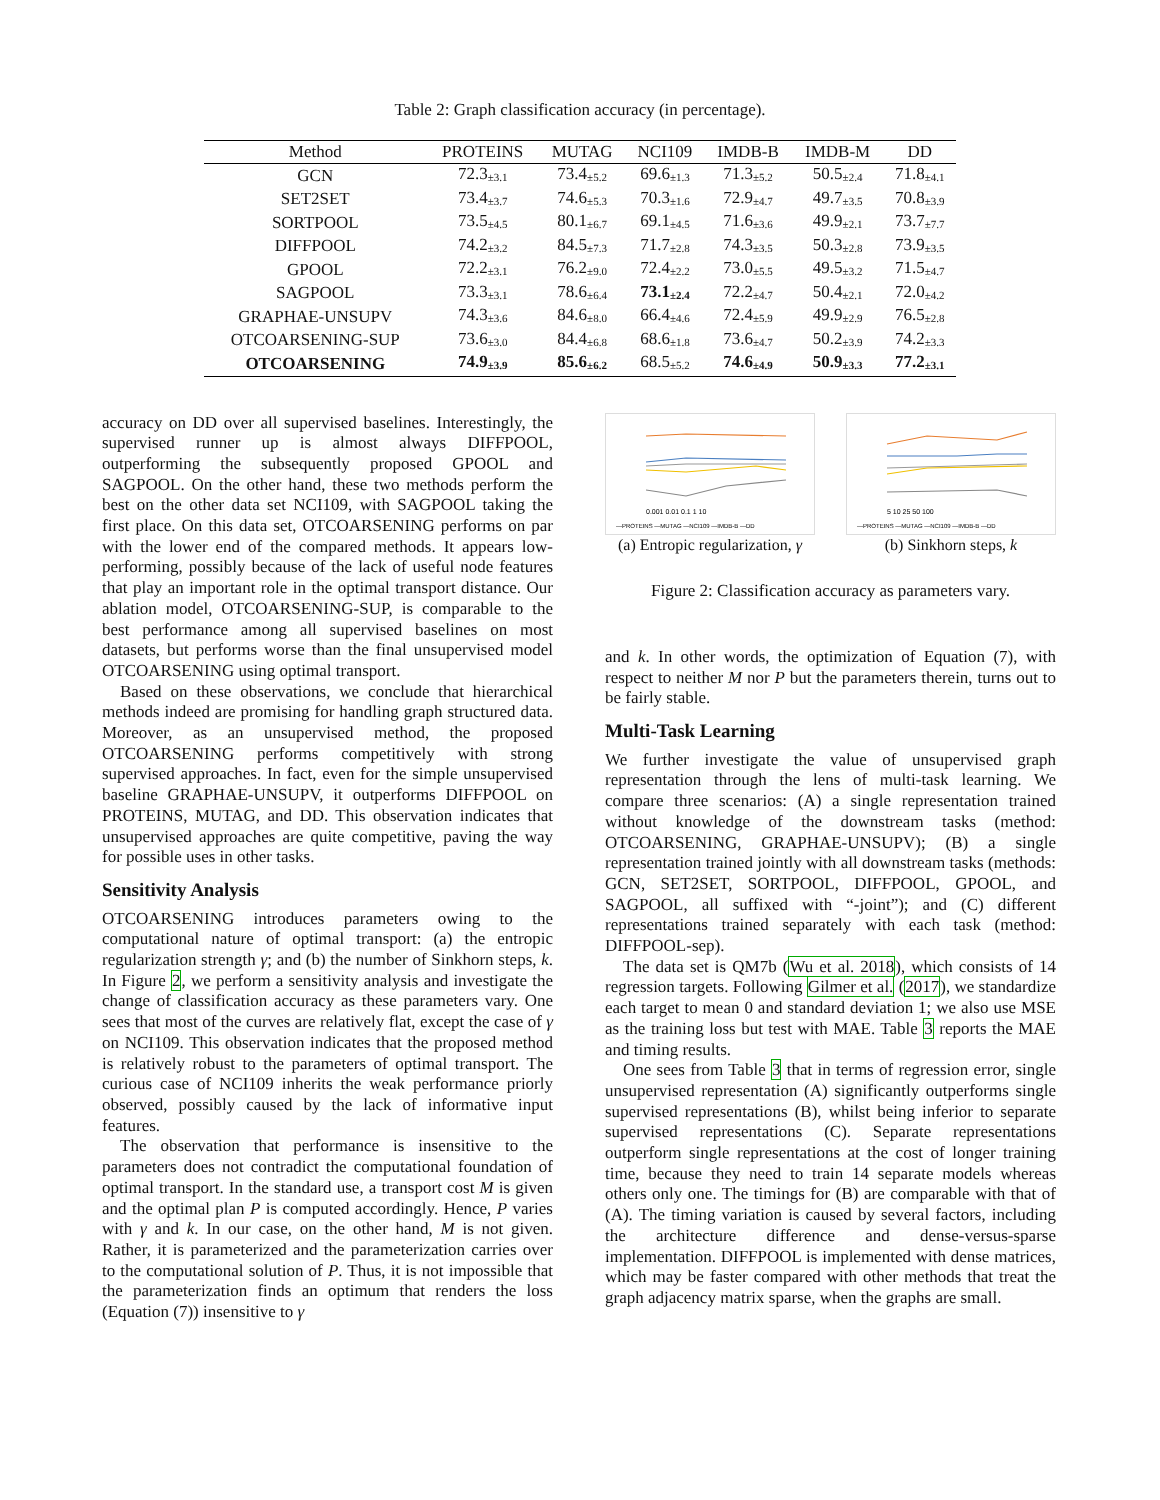Table 2: Graph classification accuracy (in percentage).
| Method | PROTEINS | MUTAG | NCI109 | IMDB-B | IMDB-M | DD |
| --- | --- | --- | --- | --- | --- | --- |
| GCN | 72.3<sub>±3.1</sub> | 73.4<sub>±5.2</sub> | 69.6<sub>±1.3</sub> | 71.3<sub>±5.2</sub> | 50.5<sub>±2.4</sub> | 71.8<sub>±4.1</sub> |
| SET2SET | 73.4<sub>±3.7</sub> | 74.6<sub>±5.3</sub> | 70.3<sub>±1.6</sub> | 72.9<sub>±4.7</sub> | 49.7<sub>±3.5</sub> | 70.8<sub>±3.9</sub> |
| SORTPOOL | 73.5<sub>±4.5</sub> | 80.1<sub>±6.7</sub> | 69.1<sub>±4.5</sub> | 71.6<sub>±3.6</sub> | 49.9<sub>±2.1</sub> | 73.7<sub>±7.7</sub> |
| DIFFPOOL | 74.2<sub>±3.2</sub> | 84.5<sub>±7.3</sub> | 71.7<sub>±2.8</sub> | 74.3<sub>±3.5</sub> | 50.3<sub>±2.8</sub> | 73.9<sub>±3.5</sub> |
| GPOOL | 72.2<sub>±3.1</sub> | 76.2<sub>±9.0</sub> | 72.4<sub>±2.2</sub> | 73.0<sub>±5.5</sub> | 49.5<sub>±3.2</sub> | 71.5<sub>±4.7</sub> |
| SAGPOOL | 73.3<sub>±3.1</sub> | 78.6<sub>±6.4</sub> | 73.1<sub>±2.4</sub> | 72.2<sub>±4.7</sub> | 50.4<sub>±2.1</sub> | 72.0<sub>±4.2</sub> |
| GRAPHAE-UNSUPV | 74.3<sub>±3.6</sub> | 84.6<sub>±8.0</sub> | 66.4<sub>±4.6</sub> | 72.4<sub>±5.9</sub> | 49.9<sub>±2.9</sub> | 76.5<sub>±2.8</sub> |
| OTCOARSENING-SUP | 73.6<sub>±3.0</sub> | 84.4<sub>±6.8</sub> | 68.6<sub>±1.8</sub> | 73.6<sub>±4.7</sub> | 50.2<sub>±3.9</sub> | 74.2<sub>±3.3</sub> |
| OTCOARSENING | 74.9<sub>±3.9</sub> | 85.6<sub>±6.2</sub> | 68.5<sub>±5.2</sub> | 74.6<sub>±4.9</sub> | 50.9<sub>±3.3</sub> | 77.2<sub>±3.1</sub> |
accuracy on DD over all supervised baselines. Interestingly, the supervised runner up is almost always DIFFPOOL, outperforming the subsequently proposed GPOOL and SAGPOOL. On the other hand, these two methods perform the best on the other data set NCI109, with SAGPOOL taking the first place. On this data set, OTCOARSENING performs on par with the lower end of the compared methods. It appears low-performing, possibly because of the lack of useful node features that play an important role in the optimal transport distance. Our ablation model, OTCOARSENING-SUP, is comparable to the best performance among all supervised baselines on most datasets, but performs worse than the final unsupervised model OTCOARSENING using optimal transport.
Based on these observations, we conclude that hierarchical methods indeed are promising for handling graph structured data. Moreover, as an unsupervised method, the proposed OTCOARSENING performs competitively with strong supervised approaches. In fact, even for the simple unsupervised baseline GRAPHAE-UNSUPV, it outperforms DIFFPOOL on PROTEINS, MUTAG, and DD. This observation indicates that unsupervised approaches are quite competitive, paving the way for possible uses in other tasks.
Sensitivity Analysis
OTCOARSENING introduces parameters owing to the computational nature of optimal transport: (a) the entropic regularization strength γ; and (b) the number of Sinkhorn steps, k. In Figure 2, we perform a sensitivity analysis and investigate the change of classification accuracy as these parameters vary. One sees that most of the curves are relatively flat, except the case of γ on NCI109. This observation indicates that the proposed method is relatively robust to the parameters of optimal transport. The curious case of NCI109 inherits the weak performance priorly observed, possibly caused by the lack of informative input features.
The observation that performance is insensitive to the parameters does not contradict the computational foundation of optimal transport. In the standard use, a transport cost M is given and the optimal plan P is computed accordingly. Hence, P varies with γ and k. In our case, on the other hand, M is not given. Rather, it is parameterized and the parameterization carries over to the computational solution of P. Thus, it is not impossible that the parameterization finds an optimum that renders the loss (Equation (7)) insensitive to γ
0.001 0.01 0.1 1 10
—PROTEINS —MUTAG —NCI109 —IMDB-B —DD
(a) Entropic regularization, γ
5 10 25 50 100
—PROTEINS —MUTAG —NCI109 —IMDB-B —DD
(b) Sinkhorn steps, k
Figure 2: Classification accuracy as parameters vary.
and k. In other words, the optimization of Equation (7), with respect to neither M nor P but the parameters therein, turns out to be fairly stable.
Multi-Task Learning
We further investigate the value of unsupervised graph representation through the lens of multi-task learning. We compare three scenarios: (A) a single representation trained without knowledge of the downstream tasks (method: OTCOARSENING, GRAPHAE-UNSUPV); (B) a single representation trained jointly with all downstream tasks (methods: GCN, SET2SET, SORTPOOL, DIFFPOOL, GPOOL, and SAGPOOL, all suffixed with “-joint”); and (C) different representations trained separately with each task (method: DIFFPOOL-sep).
The data set is QM7b (Wu et al. 2018), which consists of 14 regression targets. Following Gilmer et al. (2017), we standardize each target to mean 0 and standard deviation 1; we also use MSE as the training loss but test with MAE. Table 3 reports the MAE and timing results.
One sees from Table 3 that in terms of regression error, single unsupervised representation (A) significantly outperforms single supervised representations (B), whilst being inferior to separate supervised representations (C). Separate representations outperform single representations at the cost of longer training time, because they need to train 14 separate models whereas others only one. The timings for (B) are comparable with that of (A). The timing variation is caused by several factors, including the architecture difference and dense-versus-sparse implementation. DIFFPOOL is implemented with dense matrices, which may be faster compared with other methods that treat the graph adjacency matrix sparse, when the graphs are small.